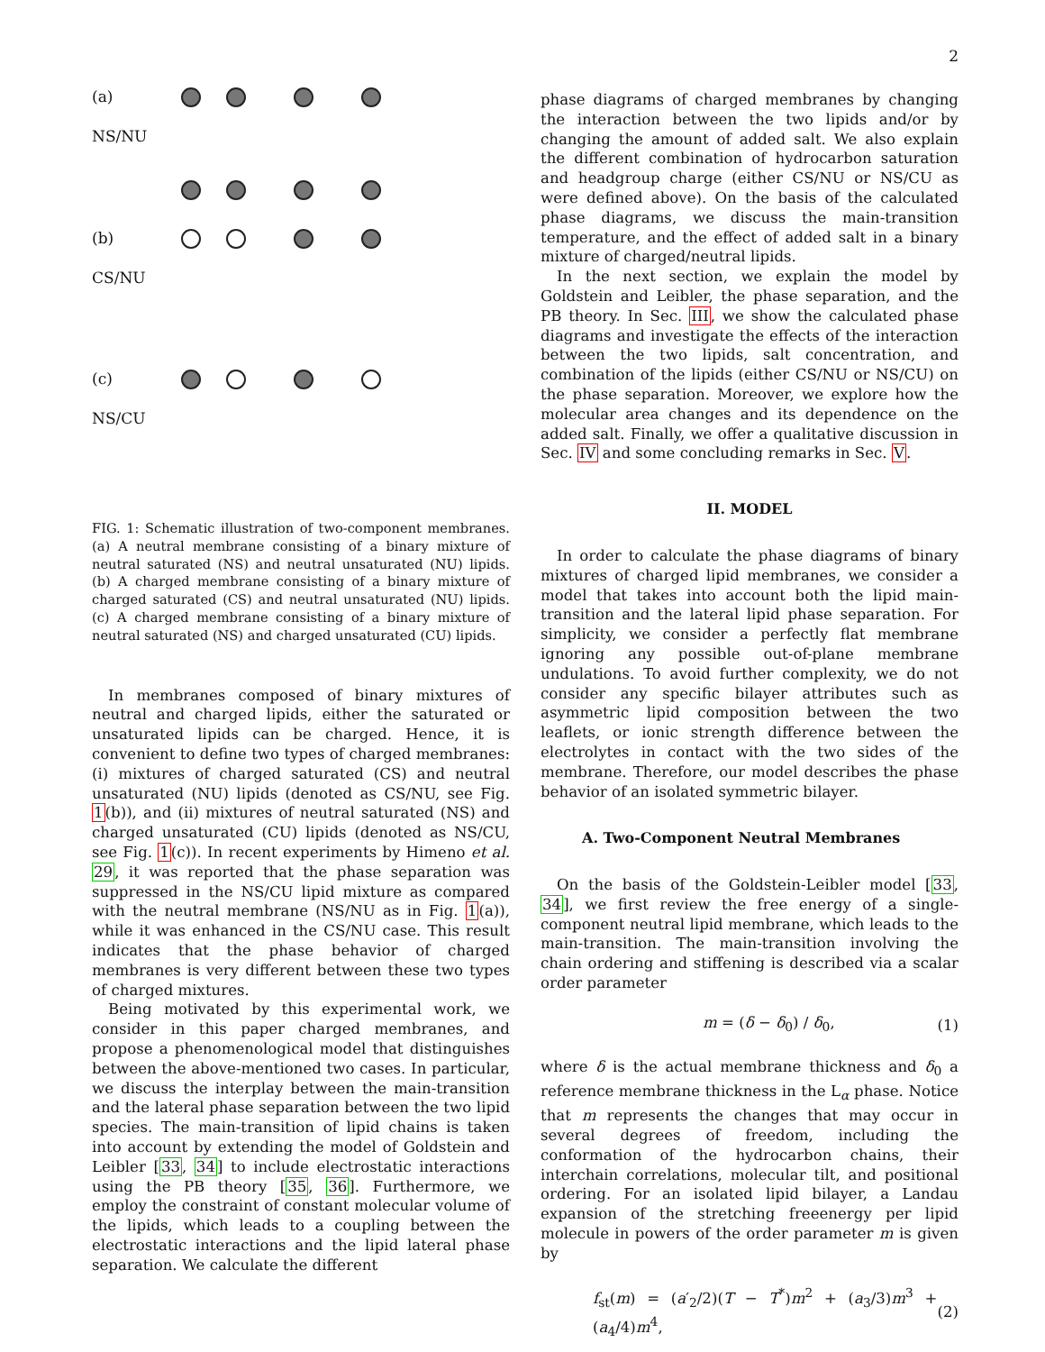2
(a)
NS/NU
(b)
CS/NU
(c)
NS/CU
FIG. 1: Schematic illustration of two-component membranes. (a) A neutral membrane consisting of a binary mixture of neutral saturated (NS) and neutral unsaturated (NU) lipids. (b) A charged membrane consisting of a binary mixture of charged saturated (CS) and neutral unsaturated (NU) lipids. (c) A charged membrane consisting of a binary mixture of neutral saturated (NS) and charged unsaturated (CU) lipids.
In membranes composed of binary mixtures of neutral and charged lipids, either the saturated or unsaturated lipids can be charged. Hence, it is convenient to define two types of charged membranes: (i) mixtures of charged saturated (CS) and neutral unsaturated (NU) lipids (denoted as CS/NU, see Fig. 1(b)), and (ii) mixtures of neutral saturated (NS) and charged unsaturated (CU) lipids (denoted as NS/CU, see Fig. 1(c)). In recent experiments by Himeno et al. 29, it was reported that the phase separation was suppressed in the NS/CU lipid mixture as compared with the neutral membrane (NS/NU as in Fig. 1(a)), while it was enhanced in the CS/NU case. This result indicates that the phase behavior of charged membranes is very different between these two types of charged mixtures.
Being motivated by this experimental work, we consider in this paper charged membranes, and propose a phenomenological model that distinguishes between the above-mentioned two cases. In particular, we discuss the interplay between the main-transition and the lateral phase separation between the two lipid species. The main-transition of lipid chains is taken into account by extending the model of Goldstein and Leibler [33, 34] to include electrostatic interactions using the PB theory [35, 36]. Furthermore, we employ the constraint of constant molecular volume of the lipids, which leads to a coupling between the electrostatic interactions and the lipid lateral phase separation. We calculate the different
phase diagrams of charged membranes by changing the interaction between the two lipids and/or by changing the amount of added salt. We also explain the different combination of hydrocarbon saturation and headgroup charge (either CS/NU or NS/CU as were defined above). On the basis of the calculated phase diagrams, we discuss the main-transition temperature, and the effect of added salt in a binary mixture of charged/neutral lipids.
In the next section, we explain the model by Goldstein and Leibler, the phase separation, and the PB theory. In Sec. III, we show the calculated phase diagrams and investigate the effects of the interaction between the two lipids, salt concentration, and combination of the lipids (either CS/NU or NS/CU) on the phase separation. Moreover, we explore how the molecular area changes and its dependence on the added salt. Finally, we offer a qualitative discussion in Sec. IV and some concluding remarks in Sec. V.
II. MODEL
In order to calculate the phase diagrams of binary mixtures of charged lipid membranes, we consider a model that takes into account both the lipid main-transition and the lateral lipid phase separation. For simplicity, we consider a perfectly flat membrane ignoring any possible out-of-plane membrane undulations. To avoid further complexity, we do not consider any specific bilayer attributes such as asymmetric lipid composition between the two leaflets, or ionic strength difference between the electrolytes in contact with the two sides of the membrane. Therefore, our model describes the phase behavior of an isolated symmetric bilayer.
A. Two-Component Neutral Membranes
On the basis of the Goldstein-Leibler model [33, 34], we first review the free energy of a single-component neutral lipid membrane, which leads to the main-transition. The main-transition involving the chain ordering and stiffening is described via a scalar order parameter
m = (δ − δ<sub>0</sub>) / δ<sub>0</sub>, (1)
where δ is the actual membrane thickness and δ<sub>0</sub> a reference membrane thickness in the L<sub>α</sub> phase. Notice that m represents the changes that may occur in several degrees of freedom, including the conformation of the hydrocarbon chains, their interchain correlations, molecular tilt, and positional ordering. For an isolated lipid bilayer, a Landau expansion of the stretching freeenergy per lipid molecule in powers of the order parameter m is given by
f<sub>st</sub>(m) = (a′<sub>2</sub>/2)(T − T<sup>*</sup>)m<sup>2</sup> + (a<sub>3</sub>/3)m<sup>3</sup> + (a<sub>4</sub>/4)m<sup>4</sup>, (2)